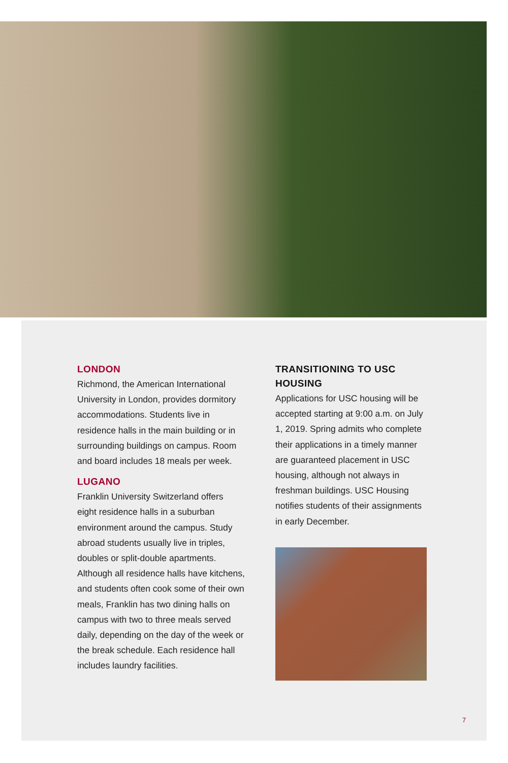LONDON
Richmond, the American International University in London, provides dormitory accommodations. Students live in residence halls in the main building or in surrounding buildings on campus. Room and board includes 18 meals per week.
LUGANO
Franklin University Switzerland offers eight residence halls in a suburban environment around the campus. Study abroad students usually live in triples, doubles or split-double apartments. Although all residence halls have kitchens, and students often cook some of their own meals, Franklin has two dining halls on campus with two to three meals served daily, depending on the day of the week or the break schedule. Each residence hall includes laundry facilities.
TRANSITIONING TO USC HOUSING
Applications for USC housing will be accepted starting at 9:00 a.m. on July 1, 2019. Spring admits who complete their applications in a timely manner are guaranteed placement in USC housing, although not always in freshman buildings. USC Housing notifies students of their assignments in early December.
7